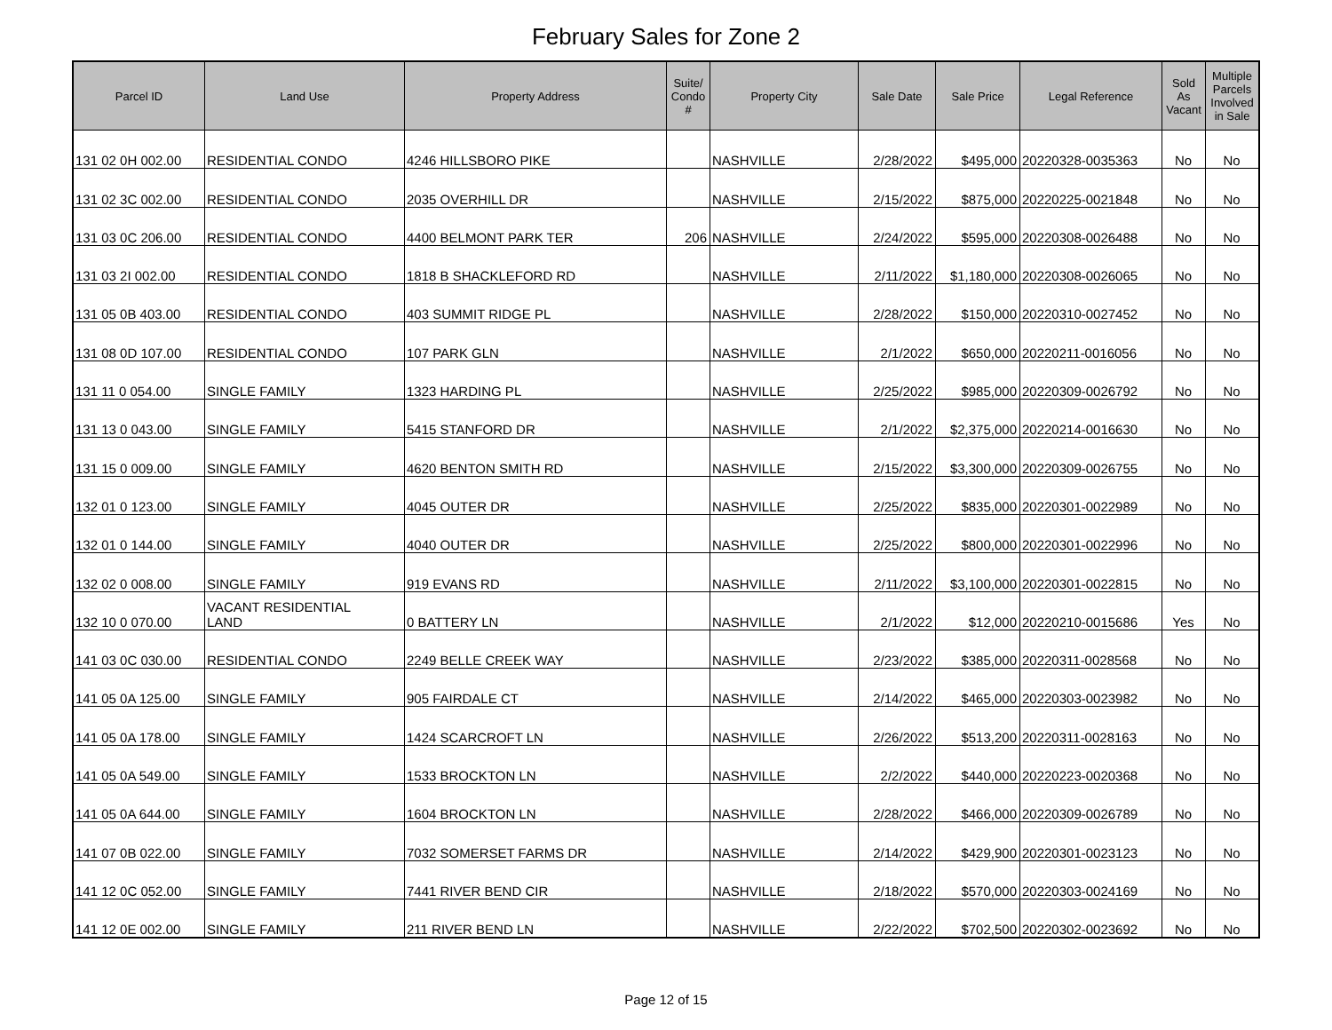February Sales for Zone 2
| Parcel ID | Land Use | Property Address | Suite/ Condo # | Property City | Sale Date | Sale Price | Legal Reference | Sold As Vacant | Multiple Parcels Involved in Sale |
| --- | --- | --- | --- | --- | --- | --- | --- | --- | --- |
| 131 02 0H 002.00 | RESIDENTIAL CONDO | 4246 HILLSBORO PIKE | | NASHVILLE | 2/28/2022 | $495,000 | 20220328-0035363 | No | No |
| 131 02 3C 002.00 | RESIDENTIAL CONDO | 2035 OVERHILL DR | | NASHVILLE | 2/15/2022 | $875,000 | 20220225-0021848 | No | No |
| 131 03 0C 206.00 | RESIDENTIAL CONDO | 4400 BELMONT PARK TER | 206 | NASHVILLE | 2/24/2022 | $595,000 | 20220308-0026488 | No | No |
| 131 03 2I 002.00 | RESIDENTIAL CONDO | 1818 B SHACKLEFORD RD | | NASHVILLE | 2/11/2022 | $1,180,000 | 20220308-0026065 | No | No |
| 131 05 0B 403.00 | RESIDENTIAL CONDO | 403 SUMMIT RIDGE PL | | NASHVILLE | 2/28/2022 | $150,000 | 20220310-0027452 | No | No |
| 131 08 0D 107.00 | RESIDENTIAL CONDO | 107 PARK GLN | | NASHVILLE | 2/1/2022 | $650,000 | 20220211-0016056 | No | No |
| 131 11 0 054.00 | SINGLE FAMILY | 1323 HARDING PL | | NASHVILLE | 2/25/2022 | $985,000 | 20220309-0026792 | No | No |
| 131 13 0 043.00 | SINGLE FAMILY | 5415 STANFORD DR | | NASHVILLE | 2/1/2022 | $2,375,000 | 20220214-0016630 | No | No |
| 131 15 0 009.00 | SINGLE FAMILY | 4620 BENTON SMITH RD | | NASHVILLE | 2/15/2022 | $3,300,000 | 20220309-0026755 | No | No |
| 132 01 0 123.00 | SINGLE FAMILY | 4045 OUTER DR | | NASHVILLE | 2/25/2022 | $835,000 | 20220301-0022989 | No | No |
| 132 01 0 144.00 | SINGLE FAMILY | 4040 OUTER DR | | NASHVILLE | 2/25/2022 | $800,000 | 20220301-0022996 | No | No |
| 132 02 0 008.00 | SINGLE FAMILY | 919 EVANS RD | | NASHVILLE | 2/11/2022 | $3,100,000 | 20220301-0022815 | No | No |
| 132 10 0 070.00 | VACANT RESIDENTIAL LAND | 0 BATTERY LN | | NASHVILLE | 2/1/2022 | $12,000 | 20220210-0015686 | Yes | No |
| 141 03 0C 030.00 | RESIDENTIAL CONDO | 2249 BELLE CREEK WAY | | NASHVILLE | 2/23/2022 | $385,000 | 20220311-0028568 | No | No |
| 141 05 0A 125.00 | SINGLE FAMILY | 905 FAIRDALE CT | | NASHVILLE | 2/14/2022 | $465,000 | 20220303-0023982 | No | No |
| 141 05 0A 178.00 | SINGLE FAMILY | 1424 SCARCROFT LN | | NASHVILLE | 2/26/2022 | $513,200 | 20220311-0028163 | No | No |
| 141 05 0A 549.00 | SINGLE FAMILY | 1533 BROCKTON LN | | NASHVILLE | 2/2/2022 | $440,000 | 20220223-0020368 | No | No |
| 141 05 0A 644.00 | SINGLE FAMILY | 1604 BROCKTON LN | | NASHVILLE | 2/28/2022 | $466,000 | 20220309-0026789 | No | No |
| 141 07 0B 022.00 | SINGLE FAMILY | 7032 SOMERSET FARMS DR | | NASHVILLE | 2/14/2022 | $429,900 | 20220301-0023123 | No | No |
| 141 12 0C 052.00 | SINGLE FAMILY | 7441 RIVER BEND CIR | | NASHVILLE | 2/18/2022 | $570,000 | 20220303-0024169 | No | No |
| 141 12 0E 002.00 | SINGLE FAMILY | 211 RIVER BEND LN | | NASHVILLE | 2/22/2022 | $702,500 | 20220302-0023692 | No | No |
Page 12 of 15